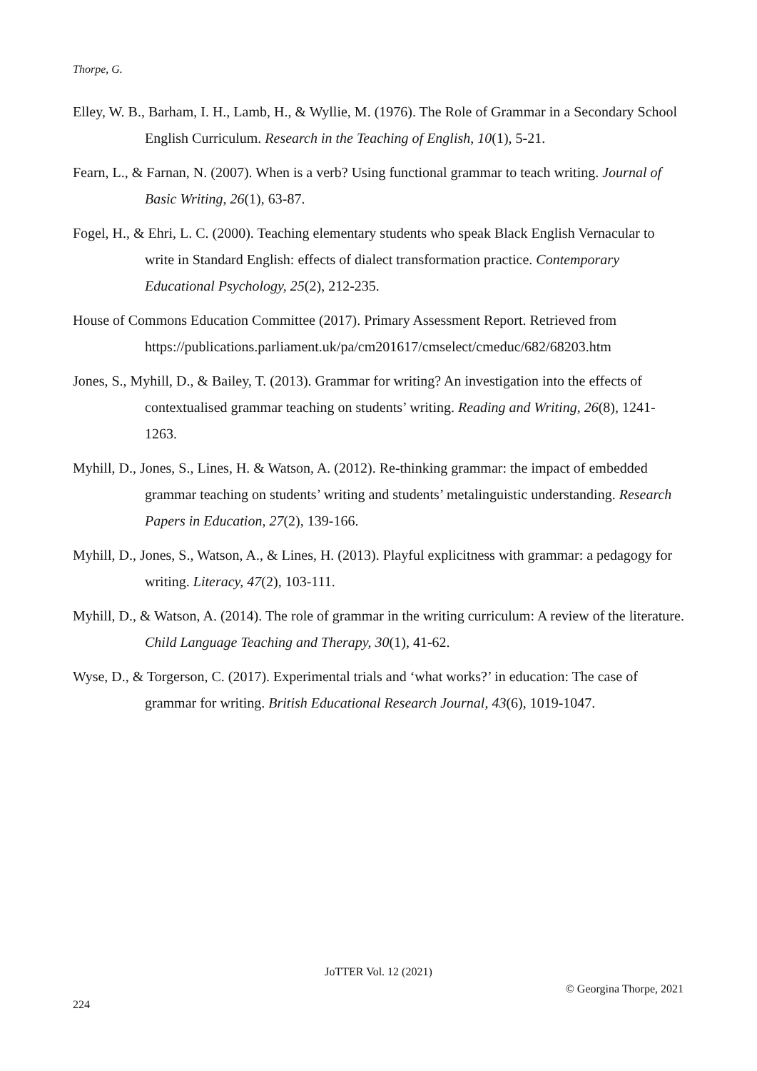Thorpe, G.
Elley, W. B., Barham, I. H., Lamb, H., & Wyllie, M. (1976). The Role of Grammar in a Secondary School English Curriculum. Research in the Teaching of English, 10(1), 5-21.
Fearn, L., & Farnan, N. (2007). When is a verb? Using functional grammar to teach writing. Journal of Basic Writing, 26(1), 63-87.
Fogel, H., & Ehri, L. C. (2000). Teaching elementary students who speak Black English Vernacular to write in Standard English: effects of dialect transformation practice. Contemporary Educational Psychology, 25(2), 212-235.
House of Commons Education Committee (2017). Primary Assessment Report. Retrieved from https://publications.parliament.uk/pa/cm201617/cmselect/cmeduc/682/68203.htm
Jones, S., Myhill, D., & Bailey, T. (2013). Grammar for writing? An investigation into the effects of contextualised grammar teaching on students’ writing. Reading and Writing, 26(8), 1241-1263.
Myhill, D., Jones, S., Lines, H. & Watson, A. (2012). Re-thinking grammar: the impact of embedded grammar teaching on students’ writing and students’ metalinguistic understanding. Research Papers in Education, 27(2), 139-166.
Myhill, D., Jones, S., Watson, A., & Lines, H. (2013). Playful explicitness with grammar: a pedagogy for writing. Literacy, 47(2), 103-111.
Myhill, D., & Watson, A. (2014). The role of grammar in the writing curriculum: A review of the literature. Child Language Teaching and Therapy, 30(1), 41-62.
Wyse, D., & Torgerson, C. (2017). Experimental trials and ‘what works?’ in education: The case of grammar for writing. British Educational Research Journal, 43(6), 1019-1047.
JoTTER Vol. 12 (2021)
© Georgina Thorpe, 2021
224